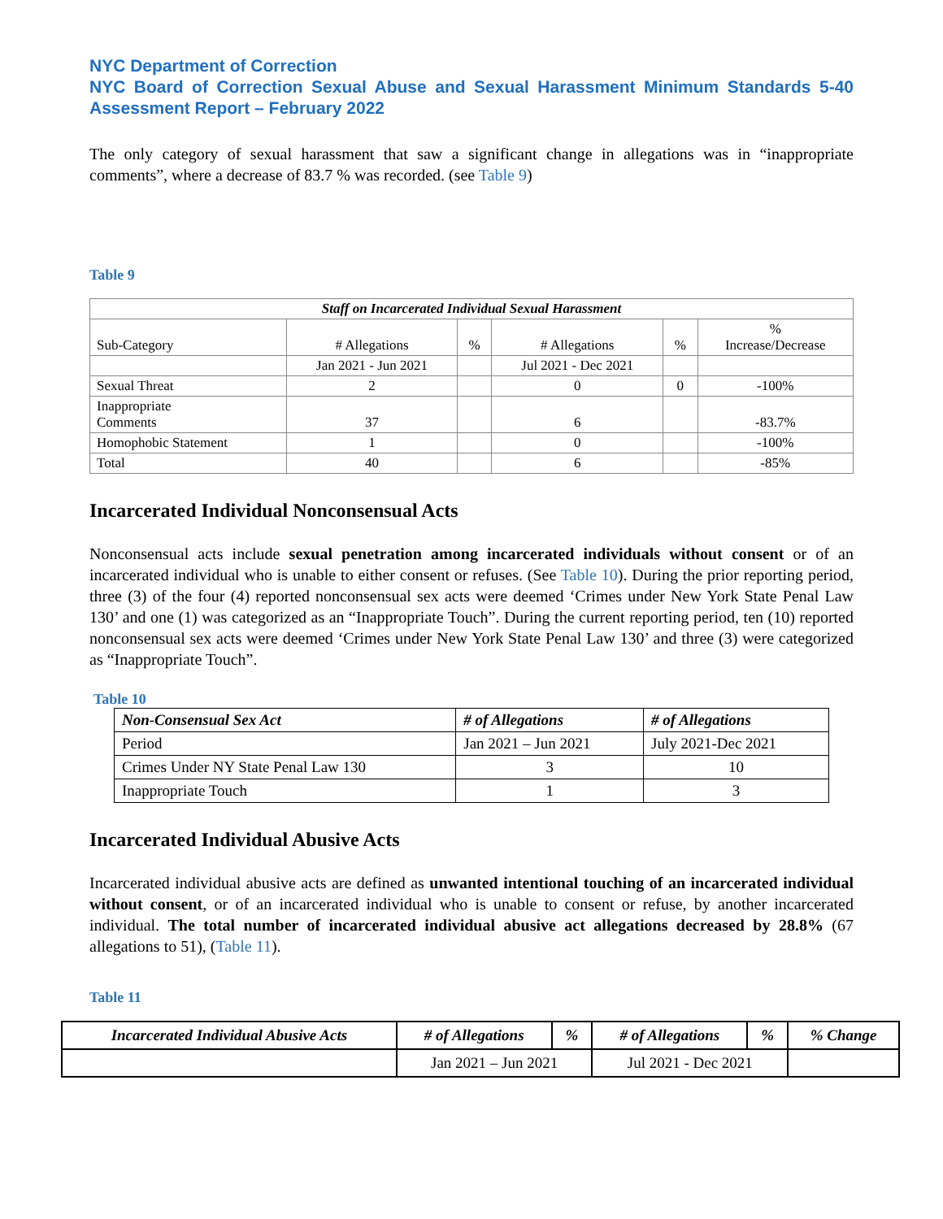NYC Department of Correction
NYC Board of Correction Sexual Abuse and Sexual Harassment Minimum Standards 5-40 Assessment Report – February 2022
The only category of sexual harassment that saw a significant change in allegations was in “inappropriate comments”, where a decrease of 83.7 % was recorded. (see Table 9)
Table 9
| Staff on Incarcerated Individual Sexual Harassment | | | | | |
| --- | --- | --- | --- | --- | --- |
| Sub-Category | # Allegations | % | # Allegations | % | % Increase/Decrease |
| | Jan 2021 - Jun 2021 | | Jul 2021 - Dec 2021 | | |
| Sexual Threat | 2 | | 0 | 0 | -100% |
| Inappropriate Comments | 37 | | 6 | | -83.7% |
| Homophobic Statement | 1 | | 0 | | -100% |
| Total | 40 | | 6 | | -85% |
Incarcerated Individual Nonconsensual Acts
Nonconsensual acts include sexual penetration among incarcerated individuals without consent or of an incarcerated individual who is unable to either consent or refuses. (See Table 10). During the prior reporting period, three (3) of the four (4) reported nonconsensual sex acts were deemed ‘Crimes under New York State Penal Law 130’ and one (1) was categorized as an “Inappropriate Touch”. During the current reporting period, ten (10) reported nonconsensual sex acts were deemed ‘Crimes under New York State Penal Law 130’ and three (3) were categorized as “Inappropriate Touch”.
Table 10
| Non-Consensual Sex Act | # of Allegations | # of Allegations |
| --- | --- | --- |
| Period | Jan 2021 – Jun 2021 | July 2021-Dec 2021 |
| Crimes Under NY State Penal Law 130 | 3 | 10 |
| Inappropriate Touch | 1 | 3 |
Incarcerated Individual Abusive Acts
Incarcerated individual abusive acts are defined as unwanted intentional touching of an incarcerated individual without consent, or of an incarcerated individual who is unable to consent or refuse, by another incarcerated individual. The total number of incarcerated individual abusive act allegations decreased by 28.8% (67 allegations to 51), (Table 11).
Table 11
| Incarcerated Individual Abusive Acts | # of Allegations | % | # of Allegations | % | % Change |
| --- | --- | --- | --- | --- | --- |
| | Jan 2021 – Jun 2021 | | Jul 2021 - Dec 2021 | | |